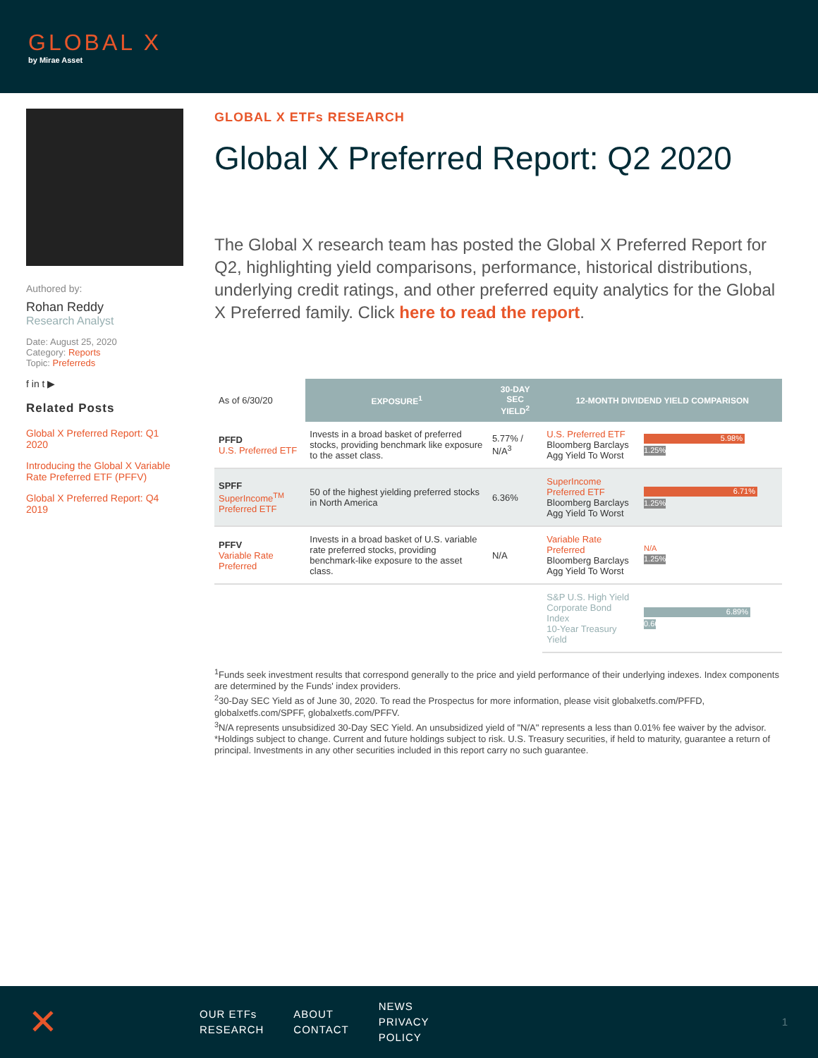GLOBAL X
by Mirae Asset
Authored by:
Rohan Reddy
Research Analyst
Date: August 25, 2020
Category: Reports
Topic: Preferreds
f in t ▶
Related Posts
Global X Preferred Report: Q1 2020
Introducing the Global X Variable Rate Preferred ETF (PFFV)
Global X Preferred Report: Q4 2019
GLOBAL X ETFs RESEARCH
Global X Preferred Report: Q2 2020
The Global X research team has posted the Global X Preferred Report for Q2, highlighting yield comparisons, performance, historical distributions, underlying credit ratings, and other preferred equity analytics for the Global X Preferred family. Click here to read the report.
| As of 6/30/20 | EXPOSURE<sup>1</sup> | 30-DAY SEC YIELD<sup>2</sup> | 12-MONTH DIVIDEND YIELD COMPARISON | |
| PFFD U.S. Preferred ETF | Invests in a broad basket of preferred stocks, providing benchmark like exposure to the asset class. | 5.77% / N/A<sup>3</sup> | U.S. Preferred ETF Bloomberg Barclays Agg Yield To Worst | 5.98% 1.25% |
| SPFF SuperIncome<sup>TM</sup> Preferred ETF | 50 of the highest yielding preferred stocks in North America | 6.36% | SuperIncome Preferred ETF Bloomberg Barclays Agg Yield To Worst | 6.71% 1.25% |
| PFFV Variable Rate Preferred | Invests in a broad basket of U.S. variable rate preferred stocks, providing benchmark-like exposure to the asset class. | N/A | Variable Rate Preferred Bloomberg Barclays Agg Yield To Worst | N/A 1.25% |
| | | | S&P U.S. High Yield Corporate Bond Index 10-Year Treasury Yield | 6.89% 0.66% |
<sup>1</sup> Funds seek investment results that correspond generally to the price and yield performance of their underlying indexes. Index components are determined by the Funds' index providers.
<sup>2</sup> 30-Day SEC Yield as of June 30, 2020. To read the Prospectus for more information, please visit globalxetfs.com/PFFD, globalxetfs.com/SPFF, globalxetfs.com/PFFV.
<sup>3</sup> N/A represents unsubsidized 30-Day SEC Yield. An unsubsidized yield of "N/A" represents a less than 0.01% fee waiver by the advisor.
*Holdings subject to change. Current and future holdings subject to risk. U.S. Treasury securities, if held to maturity, guarantee a return of principal. Investments in any other securities included in this report carry no such guarantee.
✕
OUR ETFs
RESEARCH
ABOUT
CONTACT
NEWS
PRIVACY POLICY
1